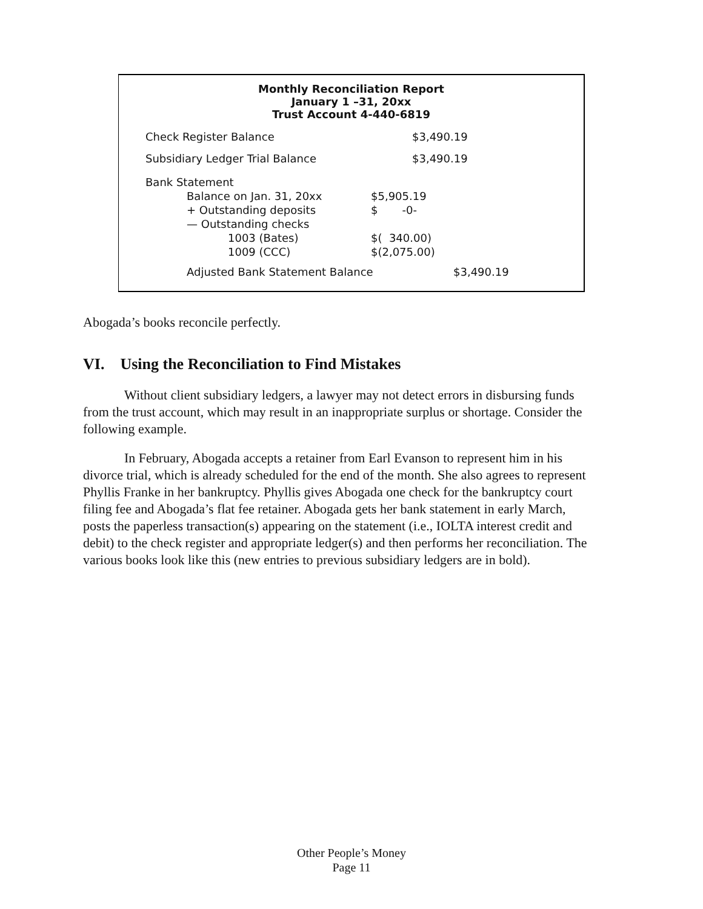Monthly Reconciliation Report
January 1 –31, 20xx
Trust Account 4-440-6819
| Check Register Balance | $3,490.19 | |
| Subsidiary Ledger Trial Balance | $3,490.19 | |
| Bank Statement | | |
| Balance on Jan. 31, 20xx | $5,905.19 | |
| + Outstanding deposits | $ -0- | |
| — Outstanding checks | | |
| 1003 (Bates) | $( 340.00) | |
| 1009 (CCC) | $(2,075.00) | |
| Adjusted Bank Statement Balance | $3,490.19 | |
Abogada’s books reconcile perfectly.
VI. Using the Reconciliation to Find Mistakes
Without client subsidiary ledgers, a lawyer may not detect errors in disbursing funds from the trust account, which may result in an inappropriate surplus or shortage. Consider the following example.
In February, Abogada accepts a retainer from Earl Evanson to represent him in his divorce trial, which is already scheduled for the end of the month. She also agrees to represent Phyllis Franke in her bankruptcy. Phyllis gives Abogada one check for the bankruptcy court filing fee and Abogada’s flat fee retainer. Abogada gets her bank statement in early March, posts the paperless transaction(s) appearing on the statement (i.e., IOLTA interest credit and debit) to the check register and appropriate ledger(s) and then performs her reconciliation. The various books look like this (new entries to previous subsidiary ledgers are in bold).
Other People’s Money
Page 11